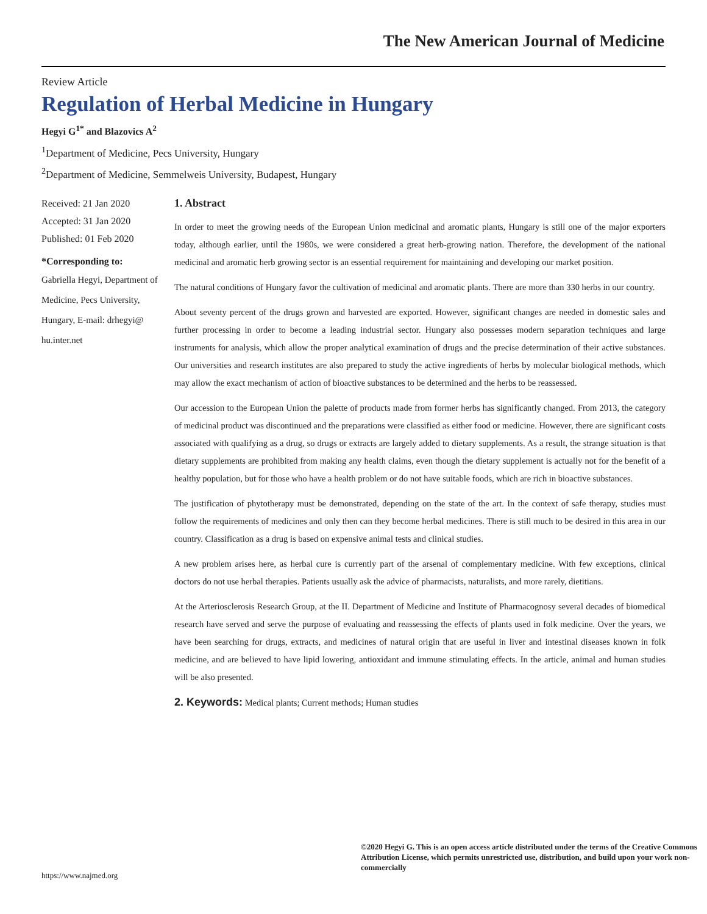The New American Journal of Medicine
Review Article
Regulation of Herbal Medicine in Hungary
Hegyi G<sup>1*</sup> and Blazovics A<sup>2</sup>
<sup>1</sup> Department of Medicine, Pecs University, Hungary
<sup>2</sup> Department of Medicine, Semmelweis University, Budapest, Hungary
Received: 21 Jan 2020
Accepted: 31 Jan 2020
Published: 01 Feb 2020
*Corresponding to:
Gabriella Hegyi, Department of Medicine, Pecs University, Hungary, E-mail: drhegyi@ hu.inter.net
1. Abstract
In order to meet the growing needs of the European Union medicinal and aromatic plants, Hungary is still one of the major exporters today, although earlier, until the 1980s, we were considered a great herb-growing nation. Therefore, the development of the national medicinal and aromatic herb growing sector is an essential requirement for maintaining and developing our market position.
The natural conditions of Hungary favor the cultivation of medicinal and aromatic plants. There are more than 330 herbs in our country.
About seventy percent of the drugs grown and harvested are exported. However, significant changes are needed in domestic sales and further processing in order to become a leading industrial sector. Hungary also possesses modern separation techniques and large instruments for analysis, which allow the proper analytical examination of drugs and the precise determination of their active substances. Our universities and research institutes are also prepared to study the active ingredients of herbs by molecular biological methods, which may allow the exact mechanism of action of bioactive substances to be determined and the herbs to be reassessed.
Our accession to the European Union the palette of products made from former herbs has significantly changed. From 2013, the category of medicinal product was discontinued and the preparations were classified as either food or medicine. However, there are significant costs associated with qualifying as a drug, so drugs or extracts are largely added to dietary supplements. As a result, the strange situation is that dietary supplements are prohibited from making any health claims, even though the dietary supplement is actually not for the benefit of a healthy population, but for those who have a health problem or do not have suitable foods, which are rich in bioactive substances.
The justification of phytotherapy must be demonstrated, depending on the state of the art. In the context of safe therapy, studies must follow the requirements of medicines and only then can they become herbal medicines. There is still much to be desired in this area in our country. Classification as a drug is based on expensive animal tests and clinical studies.
A new problem arises here, as herbal cure is currently part of the arsenal of complementary medicine. With few exceptions, clinical doctors do not use herbal therapies. Patients usually ask the advice of pharmacists, naturalists, and more rarely, dietitians.
At the Arteriosclerosis Research Group, at the II. Department of Medicine and Institute of Pharmacognosy several decades of biomedical research have served and serve the purpose of evaluating and reassessing the effects of plants used in folk medicine. Over the years, we have been searching for drugs, extracts, and medicines of natural origin that are useful in liver and intestinal diseases known in folk medicine, and are believed to have lipid lowering, antioxidant and immune stimulating effects. In the article, animal and human studies will be also presented.
2. Keywords: Medical plants; Current methods; Human studies
©2020 Hegyi G. This is an open access article distributed under the terms of the Creative Commons Attribution License, which permits unrestricted use, distribution, and build upon your work non-commercially
https://www.najmed.org